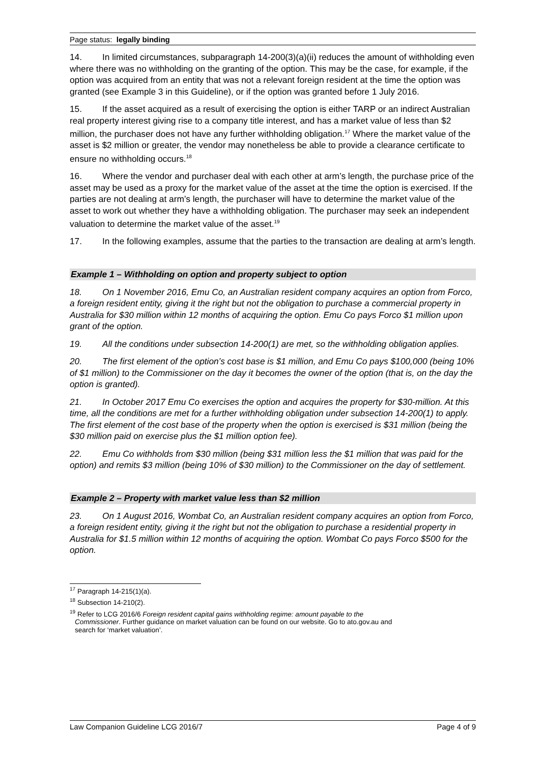Page status: legally binding
14. In limited circumstances, subparagraph 14-200(3)(a)(ii) reduces the amount of withholding even where there was no withholding on the granting of the option. This may be the case, for example, if the option was acquired from an entity that was not a relevant foreign resident at the time the option was granted (see Example 3 in this Guideline), or if the option was granted before 1 July 2016.
15. If the asset acquired as a result of exercising the option is either TARP or an indirect Australian real property interest giving rise to a company title interest, and has a market value of less than $2 million, the purchaser does not have any further withholding obligation.<sup>17</sup> Where the market value of the asset is $2 million or greater, the vendor may nonetheless be able to provide a clearance certificate to ensure no withholding occurs.<sup>18</sup>
16. Where the vendor and purchaser deal with each other at arm’s length, the purchase price of the asset may be used as a proxy for the market value of the asset at the time the option is exercised. If the parties are not dealing at arm’s length, the purchaser will have to determine the market value of the asset to work out whether they have a withholding obligation. The purchaser may seek an independent valuation to determine the market value of the asset.<sup>19</sup>
17. In the following examples, assume that the parties to the transaction are dealing at arm’s length.
Example 1 – Withholding on option and property subject to option
18. On 1 November 2016, Emu Co, an Australian resident company acquires an option from Forco, a foreign resident entity, giving it the right but not the obligation to purchase a commercial property in Australia for $30 million within 12 months of acquiring the option. Emu Co pays Forco $1 million upon grant of the option.
19. All the conditions under subsection 14-200(1) are met, so the withholding obligation applies.
20. The first element of the option’s cost base is $1 million, and Emu Co pays $100,000 (being 10% of $1 million) to the Commissioner on the day it becomes the owner of the option (that is, on the day the option is granted).
21. In October 2017 Emu Co exercises the option and acquires the property for $30-million. At this time, all the conditions are met for a further withholding obligation under subsection 14-200(1) to apply. The first element of the cost base of the property when the option is exercised is $31 million (being the $30 million paid on exercise plus the $1 million option fee).
22. Emu Co withholds from $30 million (being $31 million less the $1 million that was paid for the option) and remits $3 million (being 10% of $30 million) to the Commissioner on the day of settlement.
Example 2 – Property with market value less than $2 million
23. On 1 August 2016, Wombat Co, an Australian resident company acquires an option from Forco, a foreign resident entity, giving it the right but not the obligation to purchase a residential property in Australia for $1.5 million within 12 months of acquiring the option. Wombat Co pays Forco $500 for the option.
<sup>17</sup> Paragraph 14-215(1)(a).
<sup>18</sup> Subsection 14-210(2).
<sup>19</sup> Refer to LCG 2016/6 Foreign resident capital gains withholding regime: amount payable to the
Commissioner. Further guidance on market valuation can be found on our website. Go to ato.gov.au and
search for ‘market valuation’.
Law Companion Guideline LCG 2016/7 Page 4 of 9